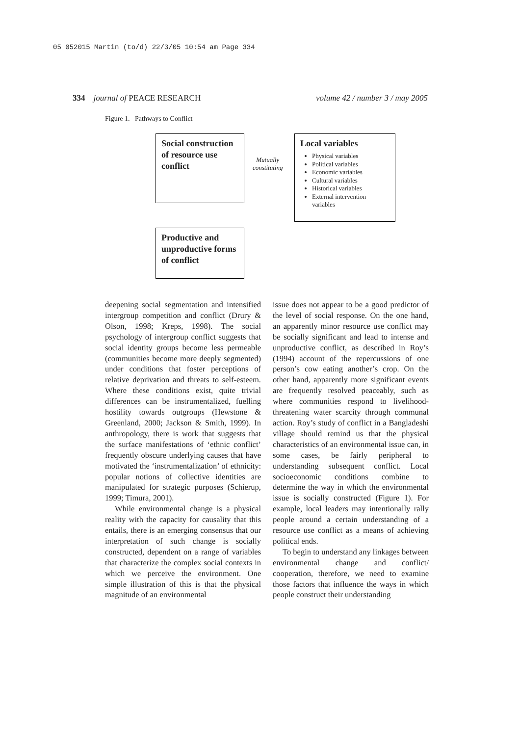05 052015 Martin (to/d) 22/3/05 10:54 am Page 334
334 journal of PEACE RESEARCH volume 42 / number 3 / may 2005
Figure 1. Pathways to Conflict
Social construction of resource use conflict
Mutually
constituting
Local variables
Physical variables
Political variables
Economic variables
Cultural variables
Historical variables
External intervention variables
Productive and unproductive forms of conflict
deepening social segmentation and intensified intergroup competition and conflict (Drury & Olson, 1998; Kreps, 1998). The social psychology of intergroup conflict suggests that social identity groups become less permeable (communities become more deeply segmented) under conditions that foster perceptions of relative deprivation and threats to self-esteem. Where these conditions exist, quite trivial differences can be instrumentalized, fuelling hostility towards outgroups (Hewstone & Greenland, 2000; Jackson & Smith, 1999). In anthropology, there is work that suggests that the surface manifestations of ‘ethnic conflict’ frequently obscure underlying causes that have motivated the ‘instrumentalization’ of ethnicity: popular notions of collective identities are manipulated for strategic purposes (Schierup, 1999; Timura, 2001).
While environmental change is a physical reality with the capacity for causality that this entails, there is an emerging consensus that our interpretation of such change is socially constructed, dependent on a range of variables that characterize the complex social contexts in which we perceive the environment. One simple illustration of this is that the physical magnitude of an environmental
issue does not appear to be a good predictor of the level of social response. On the one hand, an apparently minor resource use conflict may be socially significant and lead to intense and unproductive conflict, as described in Roy’s (1994) account of the repercussions of one person’s cow eating another’s crop. On the other hand, apparently more significant events are frequently resolved peaceably, such as where communities respond to livelihood-threatening water scarcity through communal action. Roy’s study of conflict in a Bangladeshi village should remind us that the physical characteristics of an environmental issue can, in some cases, be fairly peripheral to understanding subsequent conflict. Local socioeconomic conditions combine to determine the way in which the environmental issue is socially constructed (Figure 1). For example, local leaders may intentionally rally people around a certain understanding of a resource use conflict as a means of achieving political ends.
To begin to understand any linkages between environmental change and conflict/ cooperation, therefore, we need to examine those factors that influence the ways in which people construct their understanding